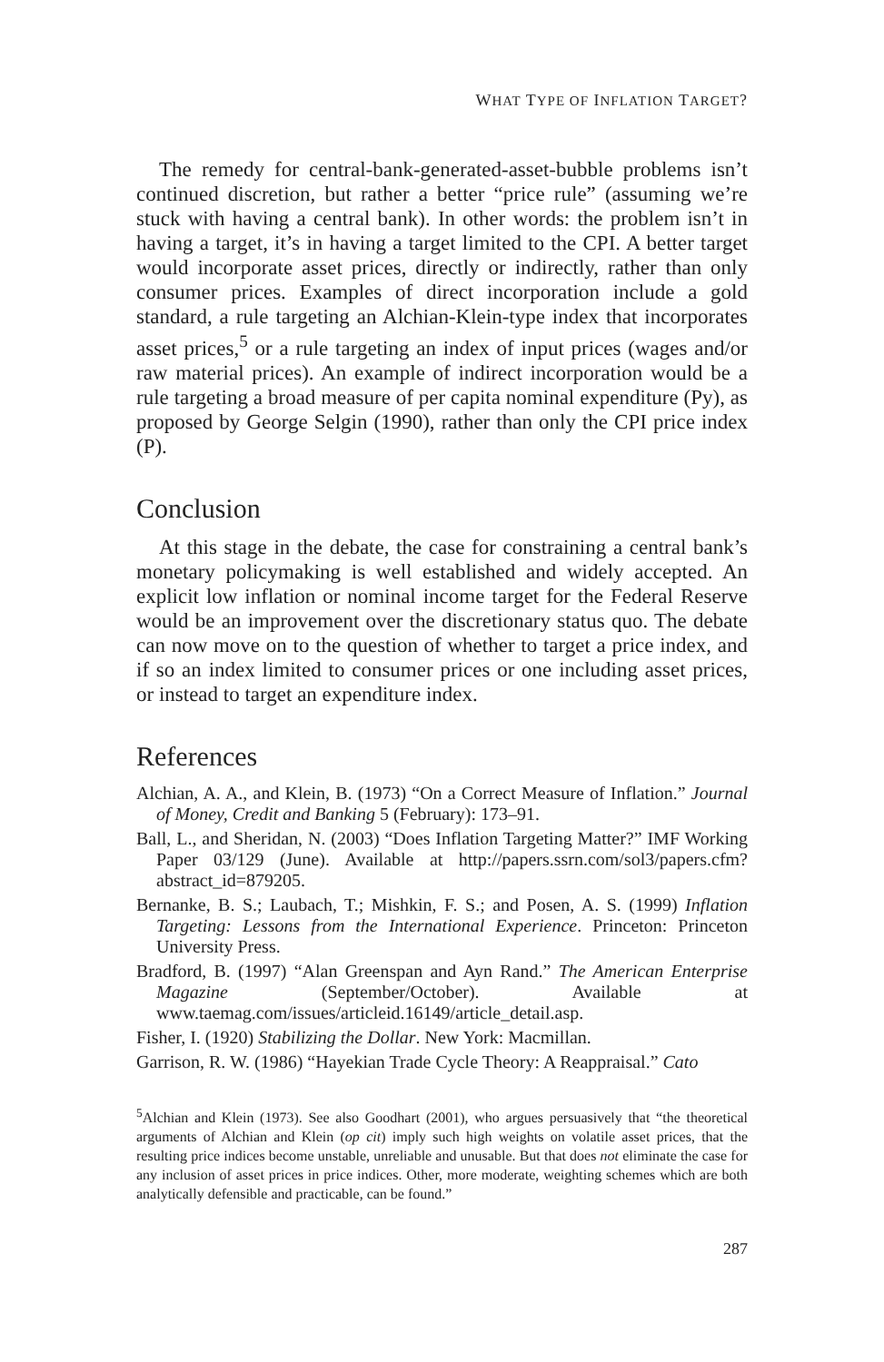WHAT TYPE OF INFLATION TARGET?
The remedy for central-bank-generated-asset-bubble problems isn’t continued discretion, but rather a better “price rule” (assuming we’re stuck with having a central bank). In other words: the problem isn’t in having a target, it’s in having a target limited to the CPI. A better target would incorporate asset prices, directly or indirectly, rather than only consumer prices. Examples of direct incorporation include a gold standard, a rule targeting an Alchian-Klein-type index that incorporates asset prices,<sup>5</sup> or a rule targeting an index of input prices (wages and/or raw material prices). An example of indirect incorporation would be a rule targeting a broad measure of per capita nominal expenditure (Py), as proposed by George Selgin (1990), rather than only the CPI price index (P).
Conclusion
At this stage in the debate, the case for constraining a central bank’s monetary policymaking is well established and widely accepted. An explicit low inflation or nominal income target for the Federal Reserve would be an improvement over the discretionary status quo. The debate can now move on to the question of whether to target a price index, and if so an index limited to consumer prices or one including asset prices, or instead to target an expenditure index.
References
Alchian, A. A., and Klein, B. (1973) “On a Correct Measure of Inflation.” Journal of Money, Credit and Banking 5 (February): 173–91.
Ball, L., and Sheridan, N. (2003) “Does Inflation Targeting Matter?” IMF Working Paper 03/129 (June). Available at http://papers.ssrn.com/sol3/papers.cfm?abstract_id=879205.
Bernanke, B. S.; Laubach, T.; Mishkin, F. S.; and Posen, A. S. (1999) Inflation Targeting: Lessons from the International Experience. Princeton: Princeton University Press.
Bradford, B. (1997) “Alan Greenspan and Ayn Rand.” The American Enterprise Magazine (September/October). Available at www.taemag.com/issues/articleid.16149/article_detail.asp.
Fisher, I. (1920) Stabilizing the Dollar. New York: Macmillan.
Garrison, R. W. (1986) “Hayekian Trade Cycle Theory: A Reappraisal.” Cato
<sup>5</sup> Alchian and Klein (1973). See also Goodhart (2001), who argues persuasively that “the theoretical arguments of Alchian and Klein (op cit) imply such high weights on volatile asset prices, that the resulting price indices become unstable, unreliable and unusable. But that does not eliminate the case for any inclusion of asset prices in price indices. Other, more moderate, weighting schemes which are both analytically defensible and practicable, can be found.”
287